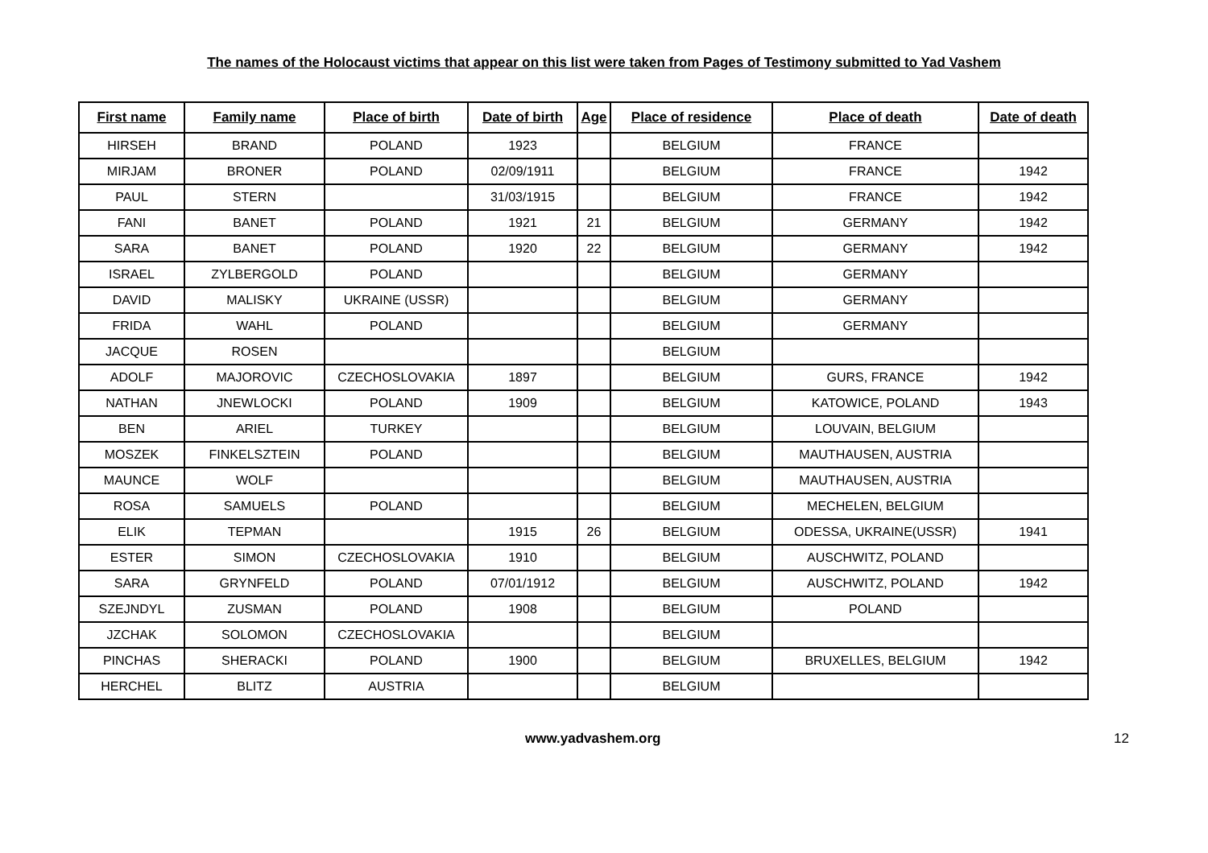The names of the Holocaust victims that appear on this list were taken from Pages of Testimony submitted to Yad Vashem
| First name | Family name | Place of birth | Date of birth | Age | Place of residence | Place of death | Date of death |
| --- | --- | --- | --- | --- | --- | --- | --- |
| HIRSEH | BRAND | POLAND | 1923 | | BELGIUM | FRANCE | |
| MIRJAM | BRONER | POLAND | 02/09/1911 | | BELGIUM | FRANCE | 1942 |
| PAUL | STERN | | 31/03/1915 | | BELGIUM | FRANCE | 1942 |
| FANI | BANET | POLAND | 1921 | 21 | BELGIUM | GERMANY | 1942 |
| SARA | BANET | POLAND | 1920 | 22 | BELGIUM | GERMANY | 1942 |
| ISRAEL | ZYLBERGOLD | POLAND | | | BELGIUM | GERMANY | |
| DAVID | MALISKY | UKRAINE (USSR) | | | BELGIUM | GERMANY | |
| FRIDA | WAHL | POLAND | | | BELGIUM | GERMANY | |
| JACQUE | ROSEN | | | | BELGIUM | | |
| ADOLF | MAJOROVIC | CZECHOSLOVAKIA | 1897 | | BELGIUM | GURS, FRANCE | 1942 |
| NATHAN | JNEWLOCKI | POLAND | 1909 | | BELGIUM | KATOWICE, POLAND | 1943 |
| BEN | ARIEL | TURKEY | | | BELGIUM | LOUVAIN, BELGIUM | |
| MOSZEK | FINKELSZTEIN | POLAND | | | BELGIUM | MAUTHAUSEN, AUSTRIA | |
| MAUNCE | WOLF | | | | BELGIUM | MAUTHAUSEN, AUSTRIA | |
| ROSA | SAMUELS | POLAND | | | BELGIUM | MECHELEN, BELGIUM | |
| ELIK | TEPMAN | | 1915 | 26 | BELGIUM | ODESSA, UKRAINE(USSR) | 1941 |
| ESTER | SIMON | CZECHOSLOVAKIA | 1910 | | BELGIUM | AUSCHWITZ, POLAND | |
| SARA | GRYNFELD | POLAND | 07/01/1912 | | BELGIUM | AUSCHWITZ, POLAND | 1942 |
| SZEJNDYL | ZUSMAN | POLAND | 1908 | | BELGIUM | POLAND | |
| JZCHAK | SOLOMON | CZECHOSLOVAKIA | | | BELGIUM | | |
| PINCHAS | SHERACKI | POLAND | 1900 | | BELGIUM | BRUXELLES, BELGIUM | 1942 |
| HERCHEL | BLITZ | AUSTRIA | | | BELGIUM | | |
www.yadvashem.org 12